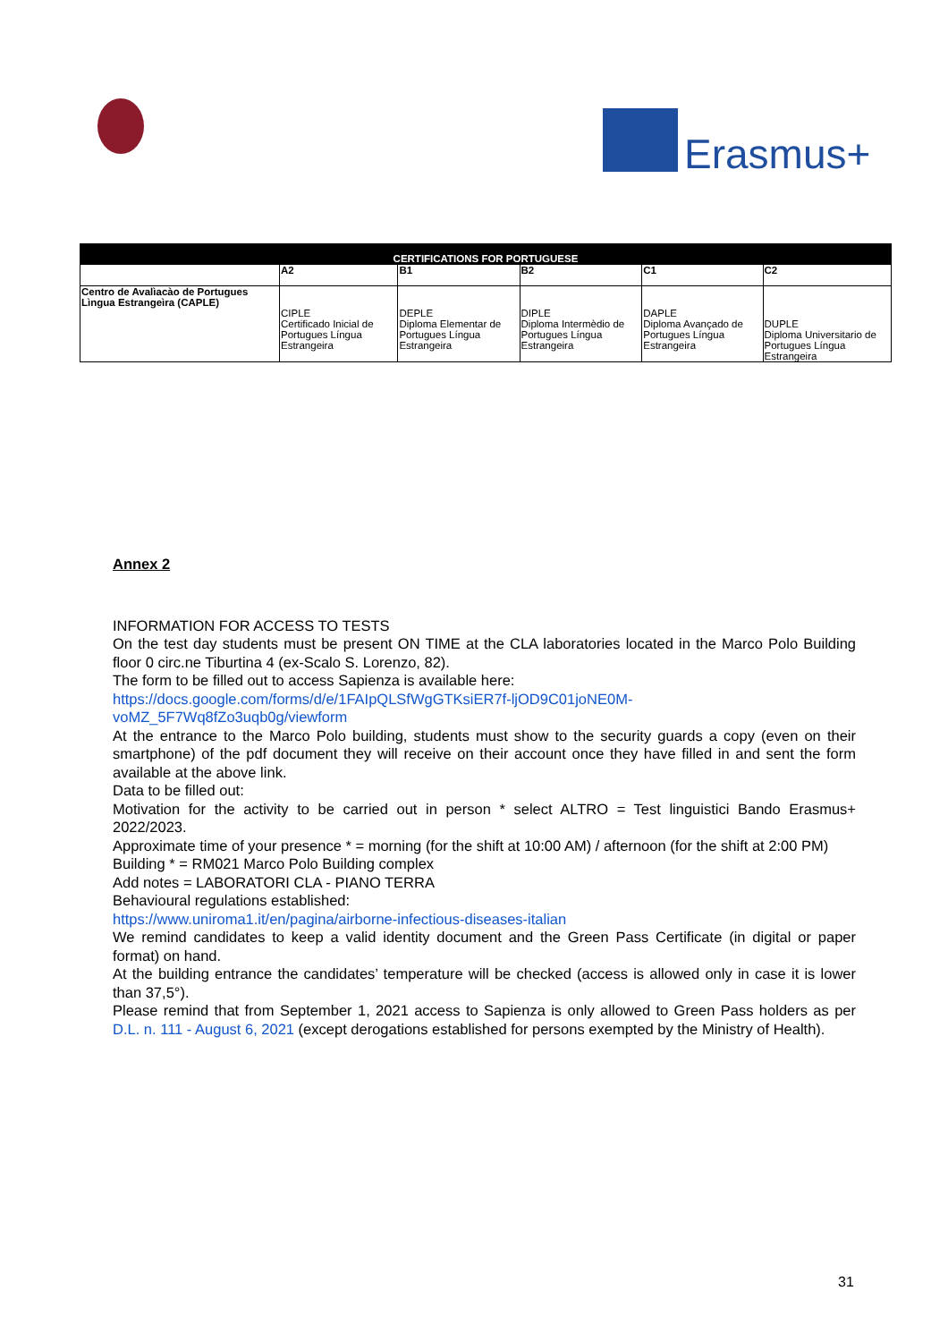Erasmus+
| CERTIFICATIONS FOR PORTUGUESE | | | | | |
| --- | --- | --- | --- | --- | --- |
| | A2 | B1 | B2 | C1 | C2 |
| Centro de Avalìacào de Portugues Lìngua Estrangeìra (CAPLE) | CIPLE Certificado Inicial de Portugues Língua Estrangeira | DEPLE Diploma Elementar de Portugues Língua Estrangeira | DIPLE Diploma Intermèdio de Portugues Língua Estrangeira | DAPLE Diploma Avançado de Portugues Língua Estrangeira | DUPLE Diploma Universitario de Portugues Língua Estrangeira |
Annex 2
INFORMATION FOR ACCESS TO TESTS
On the test day students must be present ON TIME at the CLA laboratories located in the Marco Polo Building floor 0 circ.ne Tiburtina 4 (ex-Scalo S. Lorenzo, 82).
The form to be filled out to access Sapienza is available here:
https://docs.google.com/forms/d/e/1FAIpQLSfWgGTKsiER7f-ljOD9C01joNE0M-voMZ_5F7Wq8fZo3uqb0g/viewform
At the entrance to the Marco Polo building, students must show to the security guards a copy (even on their smartphone) of the pdf document they will receive on their account once they have filled in and sent the form available at the above link.
Data to be filled out:
Motivation for the activity to be carried out in person * select ALTRO = Test linguistici Bando Erasmus+ 2022/2023.
Approximate time of your presence * = morning (for the shift at 10:00 AM) / afternoon (for the shift at 2:00 PM)
Building * = RM021 Marco Polo Building complex
Add notes = LABORATORI CLA - PIANO TERRA
Behavioural regulations established:
https://www.uniroma1.it/en/pagina/airborne-infectious-diseases-italian
We remind candidates to keep a valid identity document and the Green Pass Certificate (in digital or paper format) on hand.
At the building entrance the candidates’ temperature will be checked (access is allowed only in case it is lower than 37,5°).
Please remind that from September 1, 2021 access to Sapienza is only allowed to Green Pass holders as per D.L. n. 111 - August 6, 2021 (except derogations established for persons exempted by the Ministry of Health).
31